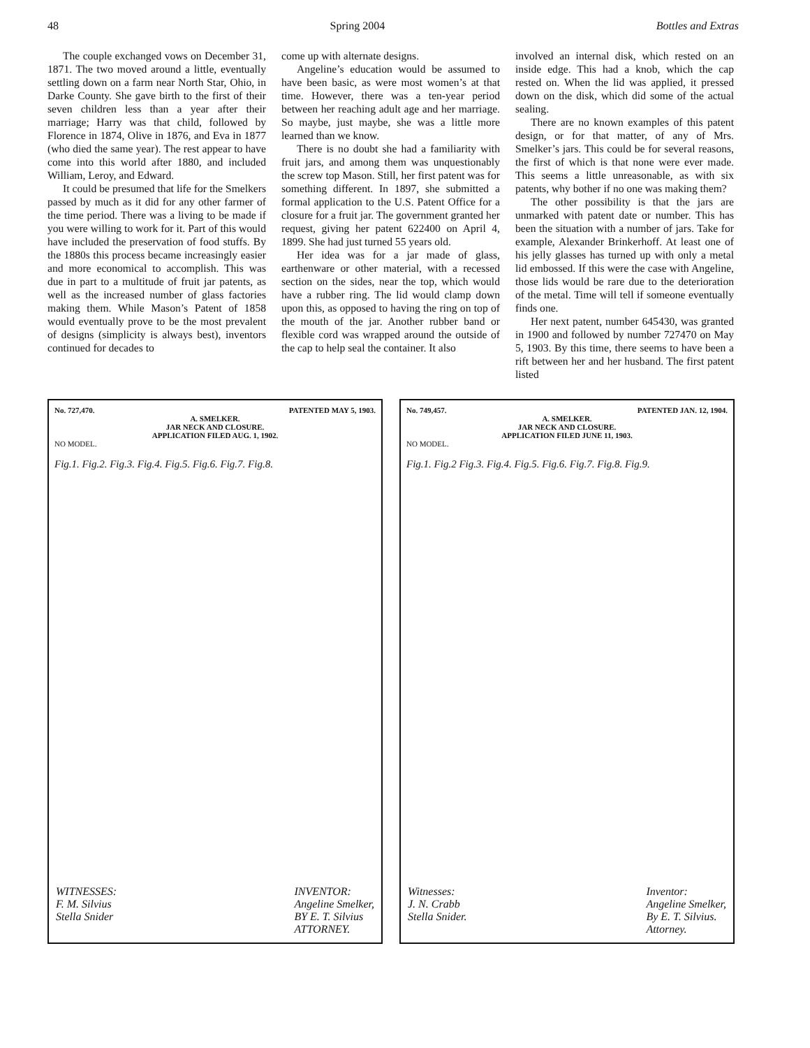48 Spring 2004 Bottles and Extras
The couple exchanged vows on December 31, 1871. The two moved around a little, eventually settling down on a farm near North Star, Ohio, in Darke County. She gave birth to the first of their seven children less than a year after their marriage; Harry was that child, followed by Florence in 1874, Olive in 1876, and Eva in 1877 (who died the same year). The rest appear to have come into this world after 1880, and included William, Leroy, and Edward.
It could be presumed that life for the Smelkers passed by much as it did for any other farmer of the time period. There was a living to be made if you were willing to work for it. Part of this would have included the preservation of food stuffs. By the 1880s this process became increasingly easier and more economical to accomplish. This was due in part to a multitude of fruit jar patents, as well as the increased number of glass factories making them. While Mason’s Patent of 1858 would eventually prove to be the most prevalent of designs (simplicity is always best), inventors continued for decades to
come up with alternate designs.
Angeline’s education would be assumed to have been basic, as were most women’s at that time. However, there was a ten-year period between her reaching adult age and her marriage. So maybe, just maybe, she was a little more learned than we know.
There is no doubt she had a familiarity with fruit jars, and among them was unquestionably the screw top Mason. Still, her first patent was for something different. In 1897, she submitted a formal application to the U.S. Patent Office for a closure for a fruit jar. The government granted her request, giving her patent 622400 on April 4, 1899. She had just turned 55 years old.
Her idea was for a jar made of glass, earthenware or other material, with a recessed section on the sides, near the top, which would have a rubber ring. The lid would clamp down upon this, as opposed to having the ring on top of the mouth of the jar. Another rubber band or flexible cord was wrapped around the outside of the cap to help seal the container. It also
involved an internal disk, which rested on an inside edge. This had a knob, which the cap rested on. When the lid was applied, it pressed down on the disk, which did some of the actual sealing.
There are no known examples of this patent design, or for that matter, of any of Mrs. Smelker’s jars. This could be for several reasons, the first of which is that none were ever made. This seems a little unreasonable, as with six patents, why bother if no one was making them?
The other possibility is that the jars are unmarked with patent date or number. This has been the situation with a number of jars. Take for example, Alexander Brinkerhoff. At least one of his jelly glasses has turned up with only a metal lid embossed. If this were the case with Angeline, those lids would be rare due to the deterioration of the metal. Time will tell if someone eventually finds one.
Her next patent, number 645430, was granted in 1900 and followed by number 727470 on May 5, 1903. By this time, there seems to have been a rift between her and her husband. The first patent listed
No. 727,470. PATENTED MAY 5, 1903.
A. SMELKER.
JAR NECK AND CLOSURE.
APPLICATION FILED AUG. 1, 1902.
NO MODEL.
Fig.1. Fig.2. Fig.3. Fig.4. Fig.5. Fig.6. Fig.7. Fig.8.
WITNESSES:
F. M. Silvius
Stella Snider INVENTOR:
Angeline Smelker,
BY E. T. Silvius
ATTORNEY.
No. 749,457. PATENTED JAN. 12, 1904.
A. SMELKER.
JAR NECK AND CLOSURE.
APPLICATION FILED JUNE 11, 1903.
NO MODEL.
Fig.1. Fig.2 Fig.3. Fig.4. Fig.5. Fig.6. Fig.7. Fig.8. Fig.9.
Witnesses:
J. N. Crabb
Stella Snider. Inventor:
Angeline Smelker,
By E. T. Silvius.
Attorney.